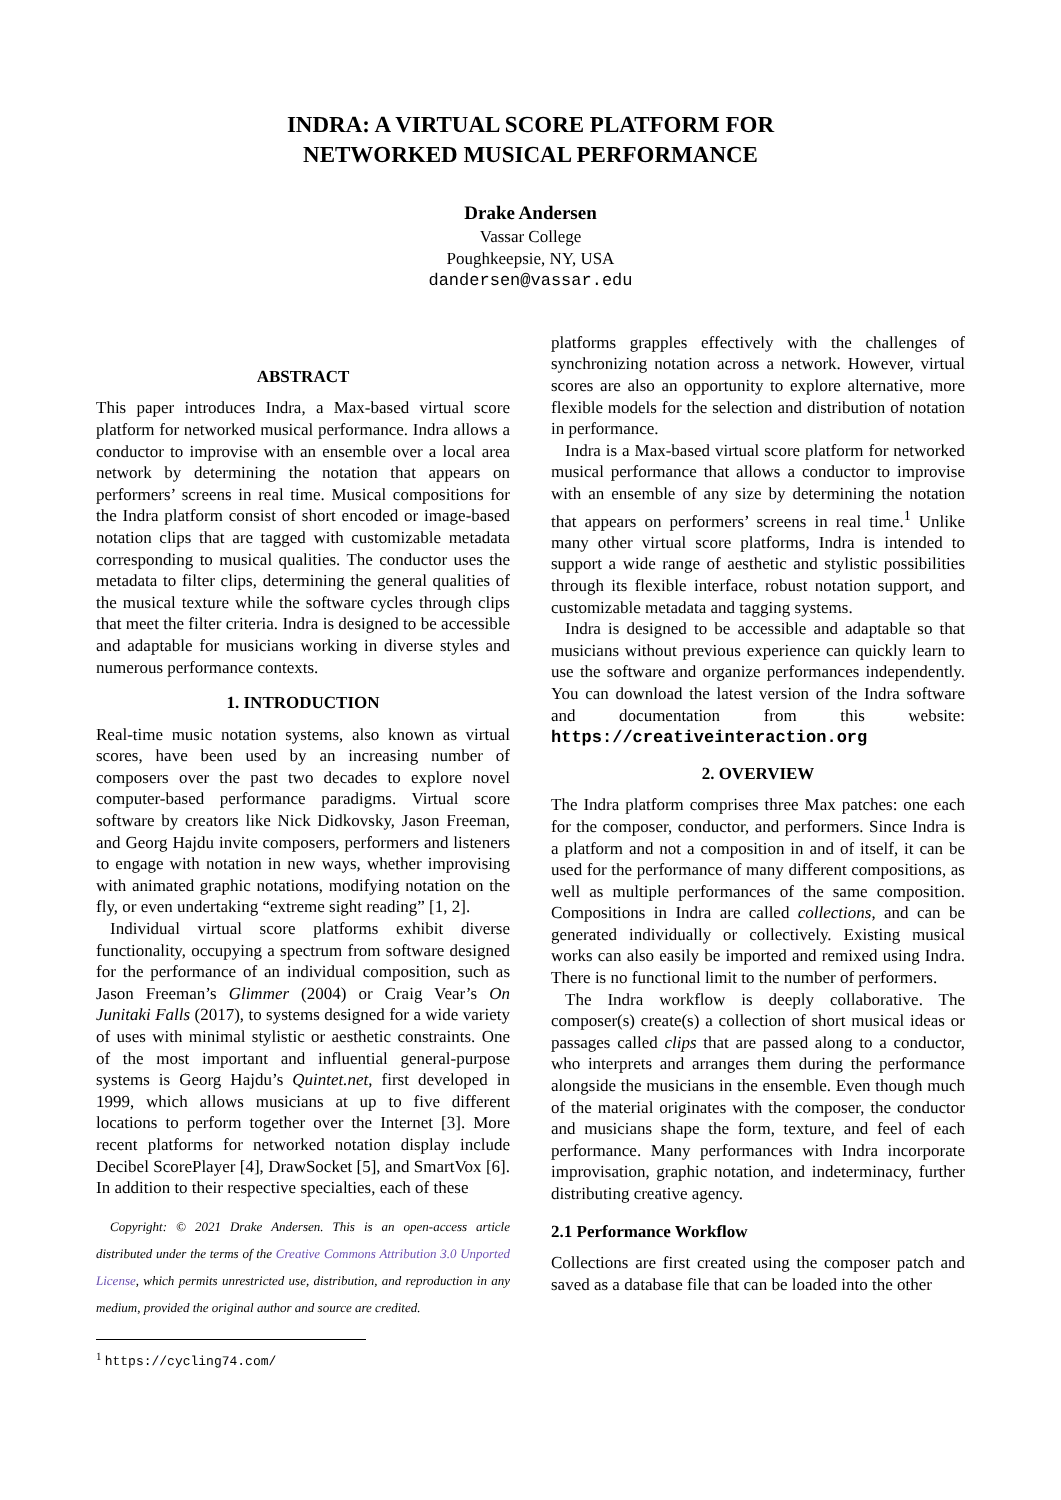INDRA: A VIRTUAL SCORE PLATFORM FOR
NETWORKED MUSICAL PERFORMANCE
Drake Andersen
Vassar College
Poughkeepsie, NY, USA
dandersen@vassar.edu
ABSTRACT
This paper introduces Indra, a Max-based virtual score platform for networked musical performance. Indra allows a conductor to improvise with an ensemble over a local area network by determining the notation that appears on performers’ screens in real time. Musical compositions for the Indra platform consist of short encoded or image-based notation clips that are tagged with customizable metadata corresponding to musical qualities. The conductor uses the metadata to filter clips, determining the general qualities of the musical texture while the software cycles through clips that meet the filter criteria. Indra is designed to be accessible and adaptable for musicians working in diverse styles and numerous performance contexts.
1. INTRODUCTION
Real-time music notation systems, also known as virtual scores, have been used by an increasing number of composers over the past two decades to explore novel computer-based performance paradigms. Virtual score software by creators like Nick Didkovsky, Jason Freeman, and Georg Hajdu invite composers, performers and listeners to engage with notation in new ways, whether improvising with animated graphic notations, modifying notation on the fly, or even undertaking “extreme sight reading” [1, 2].
Individual virtual score platforms exhibit diverse functionality, occupying a spectrum from software designed for the performance of an individual composition, such as Jason Freeman’s Glimmer (2004) or Craig Vear’s On Junitaki Falls (2017), to systems designed for a wide variety of uses with minimal stylistic or aesthetic constraints. One of the most important and influential general-purpose systems is Georg Hajdu’s Quintet.net, first developed in 1999, which allows musicians at up to five different locations to perform together over the Internet [3]. More recent platforms for networked notation display include Decibel ScorePlayer [4], DrawSocket [5], and SmartVox [6]. In addition to their respective specialties, each of these
Copyright: © 2021 Drake Andersen. This is an open-access article distributed under the terms of the Creative Commons Attribution 3.0 Unported License, which permits unrestricted use, distribution, and reproduction in any medium, provided the original author and source are credited.
<sup>1</sup> https://cycling74.com/
platforms grapples effectively with the challenges of synchronizing notation across a network. However, virtual scores are also an opportunity to explore alternative, more flexible models for the selection and distribution of notation in performance.
Indra is a Max-based virtual score platform for networked musical performance that allows a conductor to improvise with an ensemble of any size by determining the notation that appears on performers’ screens in real time.<sup>1</sup> Unlike many other virtual score platforms, Indra is intended to support a wide range of aesthetic and stylistic possibilities through its flexible interface, robust notation support, and customizable metadata and tagging systems.
Indra is designed to be accessible and adaptable so that musicians without previous experience can quickly learn to use the software and organize performances independently. You can download the latest version of the Indra software and documentation from this website: https://creativeinteraction.org
2. OVERVIEW
The Indra platform comprises three Max patches: one each for the composer, conductor, and performers. Since Indra is a platform and not a composition in and of itself, it can be used for the performance of many different compositions, as well as multiple performances of the same composition. Compositions in Indra are called collections, and can be generated individually or collectively. Existing musical works can also easily be imported and remixed using Indra. There is no functional limit to the number of performers.
The Indra workflow is deeply collaborative. The composer(s) create(s) a collection of short musical ideas or passages called clips that are passed along to a conductor, who interprets and arranges them during the performance alongside the musicians in the ensemble. Even though much of the material originates with the composer, the conductor and musicians shape the form, texture, and feel of each performance. Many performances with Indra incorporate improvisation, graphic notation, and indeterminacy, further distributing creative agency.
2.1 Performance Workflow
Collections are first created using the composer patch and saved as a database file that can be loaded into the other